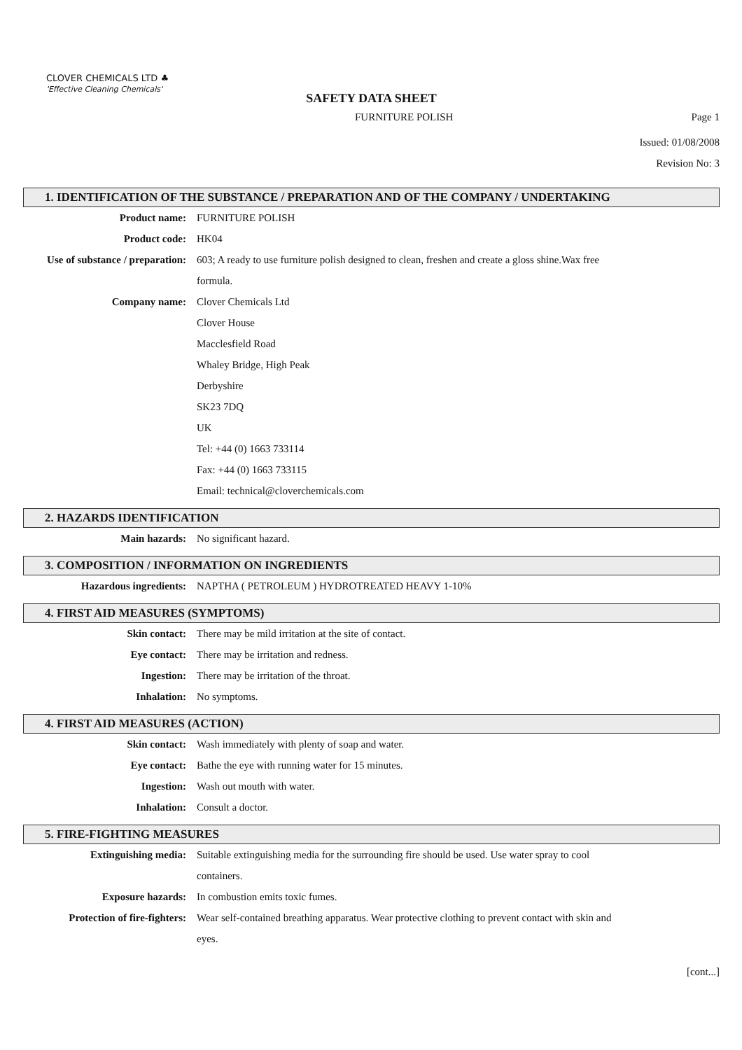CLOVER CHEMICALS LTD ♣
'Effective Cleaning Chemicals'
SAFETY DATA SHEET
FURNITURE POLISH Page 1
Issued: 01/08/2008
Revision No: 3
1. IDENTIFICATION OF THE SUBSTANCE / PREPARATION AND OF THE COMPANY / UNDERTAKING
Product name: FURNITURE POLISH
Product code: HK04
Use of substance / preparation: 603; A ready to use furniture polish designed to clean, freshen and create a gloss shine.Wax free formula.
Company name: Clover Chemicals Ltd
Clover House
Macclesfield Road
Whaley Bridge, High Peak
Derbyshire
SK23 7DQ
UK
Tel: +44 (0) 1663 733114
Fax: +44 (0) 1663 733115
Email: technical@cloverchemicals.com
2. HAZARDS IDENTIFICATION
Main hazards: No significant hazard.
3. COMPOSITION / INFORMATION ON INGREDIENTS
Hazardous ingredients: NAPTHA ( PETROLEUM ) HYDROTREATED HEAVY 1-10%
4. FIRST AID MEASURES (SYMPTOMS)
Skin contact: There may be mild irritation at the site of contact.
Eye contact: There may be irritation and redness.
Ingestion: There may be irritation of the throat.
Inhalation: No symptoms.
4. FIRST AID MEASURES (ACTION)
Skin contact: Wash immediately with plenty of soap and water.
Eye contact: Bathe the eye with running water for 15 minutes.
Ingestion: Wash out mouth with water.
Inhalation: Consult a doctor.
5. FIRE-FIGHTING MEASURES
Extinguishing media: Suitable extinguishing media for the surrounding fire should be used. Use water spray to cool containers.
Exposure hazards: In combustion emits toxic fumes.
Protection of fire-fighters: Wear self-contained breathing apparatus. Wear protective clothing to prevent contact with skin and eyes.
[cont...]